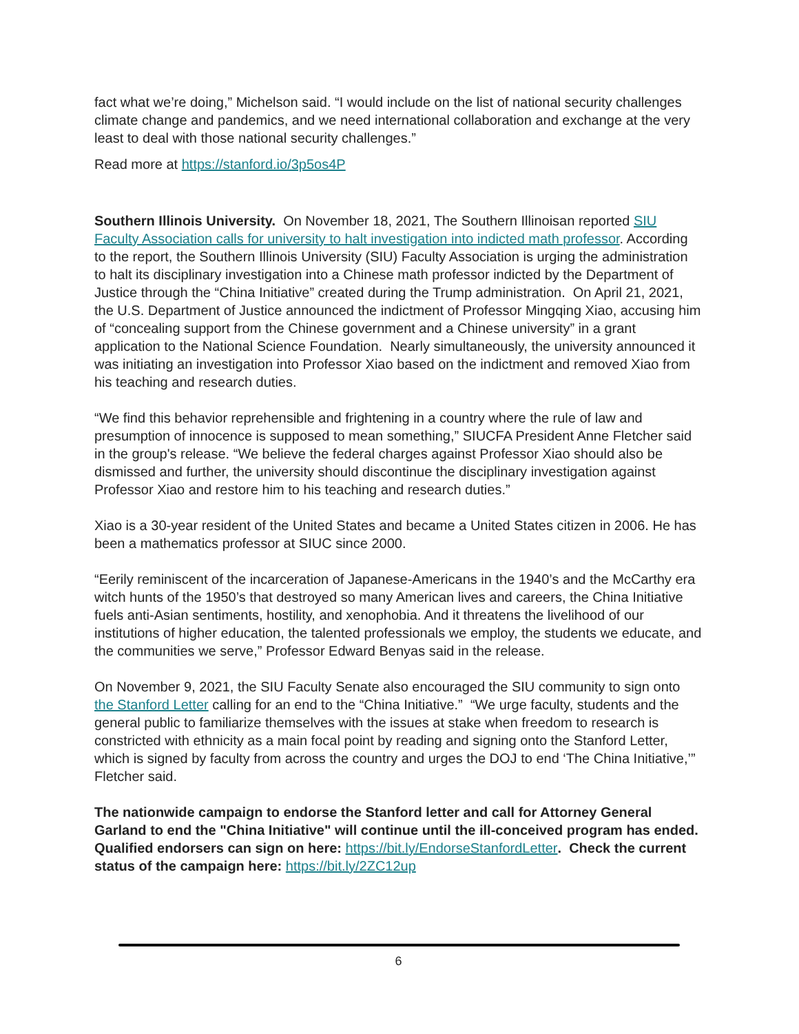fact what we’re doing,” Michelson said. “I would include on the list of national security challenges climate change and pandemics, and we need international collaboration and exchange at the very least to deal with those national security challenges.”
Read more at https://stanford.io/3p5os4P
Southern Illinois University. On November 18, 2021, The Southern Illinoisan reported SIU Faculty Association calls for university to halt investigation into indicted math professor. According to the report, the Southern Illinois University (SIU) Faculty Association is urging the administration to halt its disciplinary investigation into a Chinese math professor indicted by the Department of Justice through the “China Initiative” created during the Trump administration. On April 21, 2021, the U.S. Department of Justice announced the indictment of Professor Mingqing Xiao, accusing him of “concealing support from the Chinese government and a Chinese university” in a grant application to the National Science Foundation. Nearly simultaneously, the university announced it was initiating an investigation into Professor Xiao based on the indictment and removed Xiao from his teaching and research duties.
“We find this behavior reprehensible and frightening in a country where the rule of law and presumption of innocence is supposed to mean something,” SIUCFA President Anne Fletcher said in the group's release. “We believe the federal charges against Professor Xiao should also be dismissed and further, the university should discontinue the disciplinary investigation against Professor Xiao and restore him to his teaching and research duties.”
Xiao is a 30-year resident of the United States and became a United States citizen in 2006. He has been a mathematics professor at SIUC since 2000.
“Eerily reminiscent of the incarceration of Japanese-Americans in the 1940’s and the McCarthy era witch hunts of the 1950’s that destroyed so many American lives and careers, the China Initiative fuels anti-Asian sentiments, hostility, and xenophobia. And it threatens the livelihood of our institutions of higher education, the talented professionals we employ, the students we educate, and the communities we serve,” Professor Edward Benyas said in the release.
On November 9, 2021, the SIU Faculty Senate also encouraged the SIU community to sign onto the Stanford Letter calling for an end to the “China Initiative.” “We urge faculty, students and the general public to familiarize themselves with the issues at stake when freedom to research is constricted with ethnicity as a main focal point by reading and signing onto the Stanford Letter, which is signed by faculty from across the country and urges the DOJ to end ‘The China Initiative,’” Fletcher said.
The nationwide campaign to endorse the Stanford letter and call for Attorney General Garland to end the "China Initiative" will continue until the ill-conceived program has ended. Qualified endorsers can sign on here: https://bit.ly/EndorseStanfordLetter. Check the current status of the campaign here: https://bit.ly/2ZC12up
6